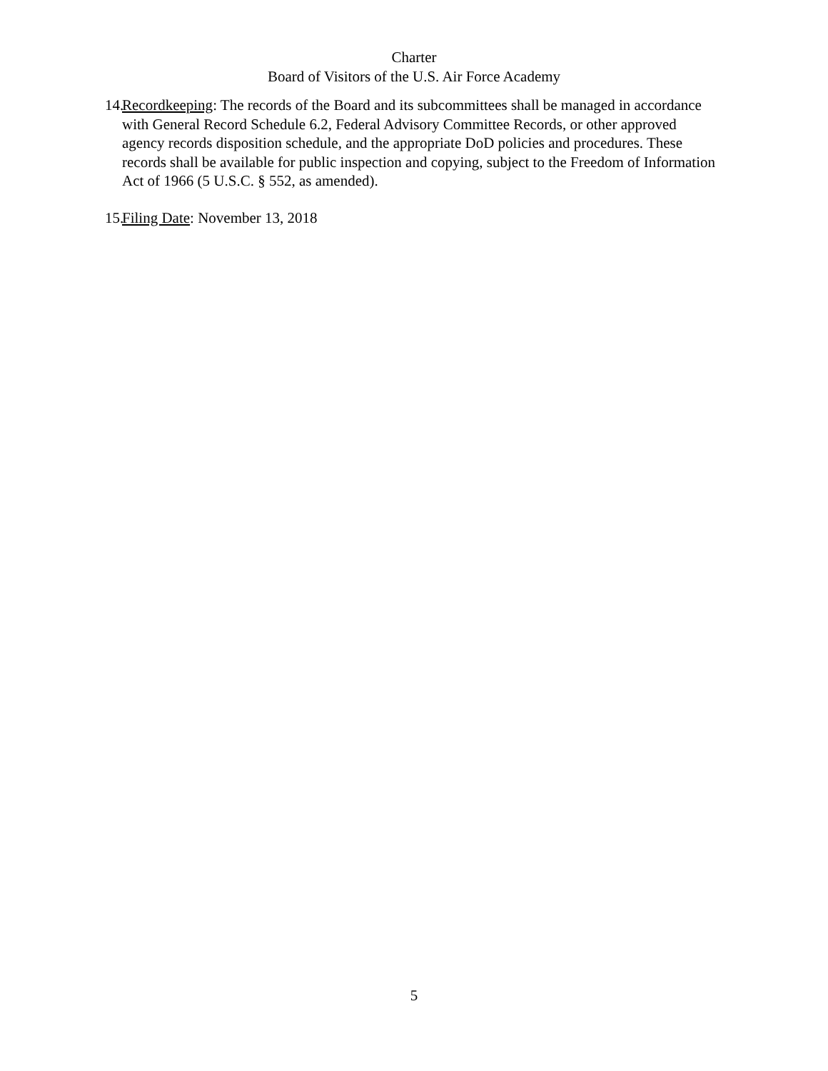Charter
Board of Visitors of the U.S. Air Force Academy
14. Recordkeeping: The records of the Board and its subcommittees shall be managed in accordance with General Record Schedule 6.2, Federal Advisory Committee Records, or other approved agency records disposition schedule, and the appropriate DoD policies and procedures. These records shall be available for public inspection and copying, subject to the Freedom of Information Act of 1966 (5 U.S.C. § 552, as amended).
15. Filing Date: November 13, 2018
5